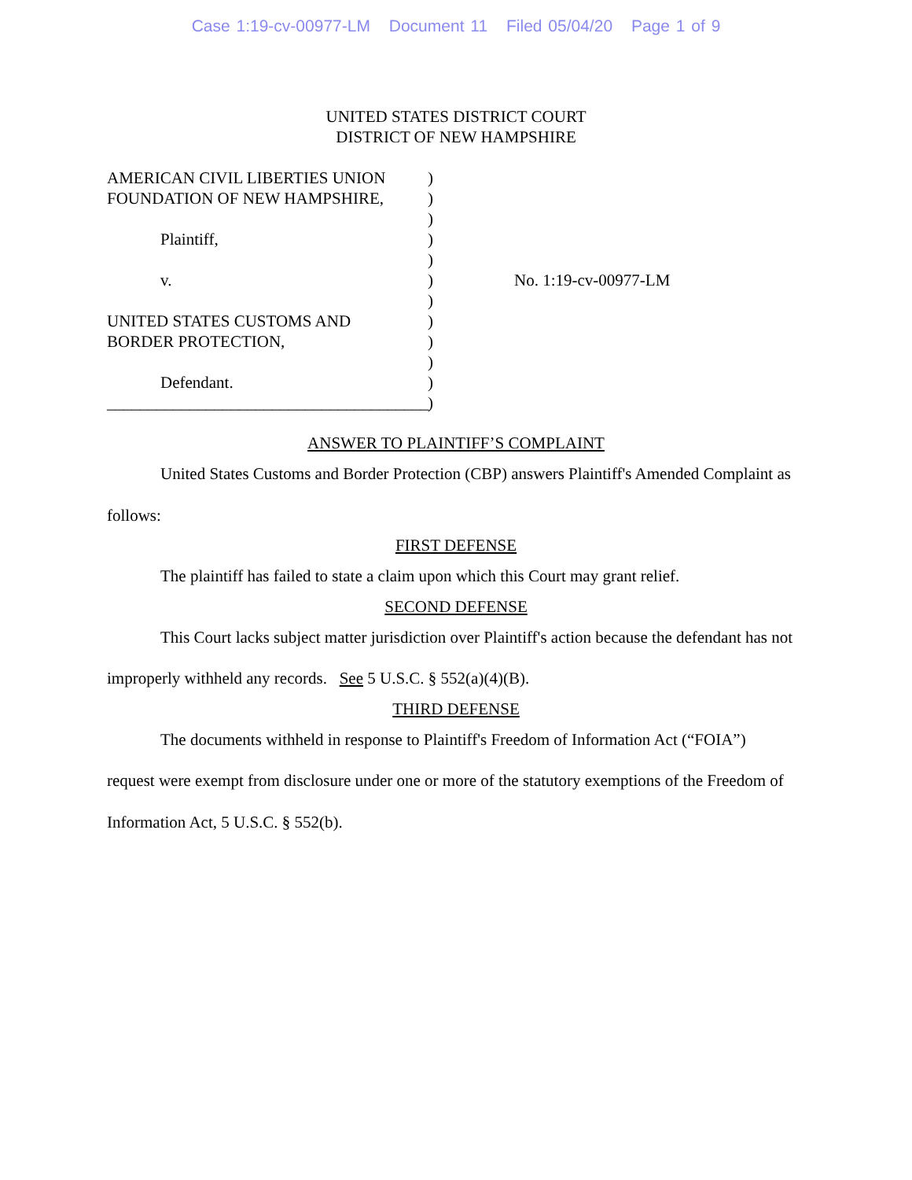Case 1:19-cv-00977-LM Document 11 Filed 05/04/20 Page 1 of 9
UNITED STATES DISTRICT COURT
DISTRICT OF NEW HAMPSHIRE
AMERICAN CIVIL LIBERTIES UNION
FOUNDATION OF NEW HAMPSHIRE,
Plaintiff,
v.
UNITED STATES CUSTOMS AND
BORDER PROTECTION,
Defendant.
_______________________________________
)
)
)
)
)
)
)
)
)
)
)
)
No. 1:19-cv-00977-LM
ANSWER TO PLAINTIFF’S COMPLAINT
United States Customs and Border Protection (CBP) answers Plaintiff's Amended Complaint as follows:
FIRST DEFENSE
The plaintiff has failed to state a claim upon which this Court may grant relief.
SECOND DEFENSE
This Court lacks subject matter jurisdiction over Plaintiff's action because the defendant has not improperly withheld any records. See 5 U.S.C. § 552(a)(4)(B).
THIRD DEFENSE
The documents withheld in response to Plaintiff's Freedom of Information Act (“FOIA”) request were exempt from disclosure under one or more of the statutory exemptions of the Freedom of Information Act, 5 U.S.C. § 552(b).